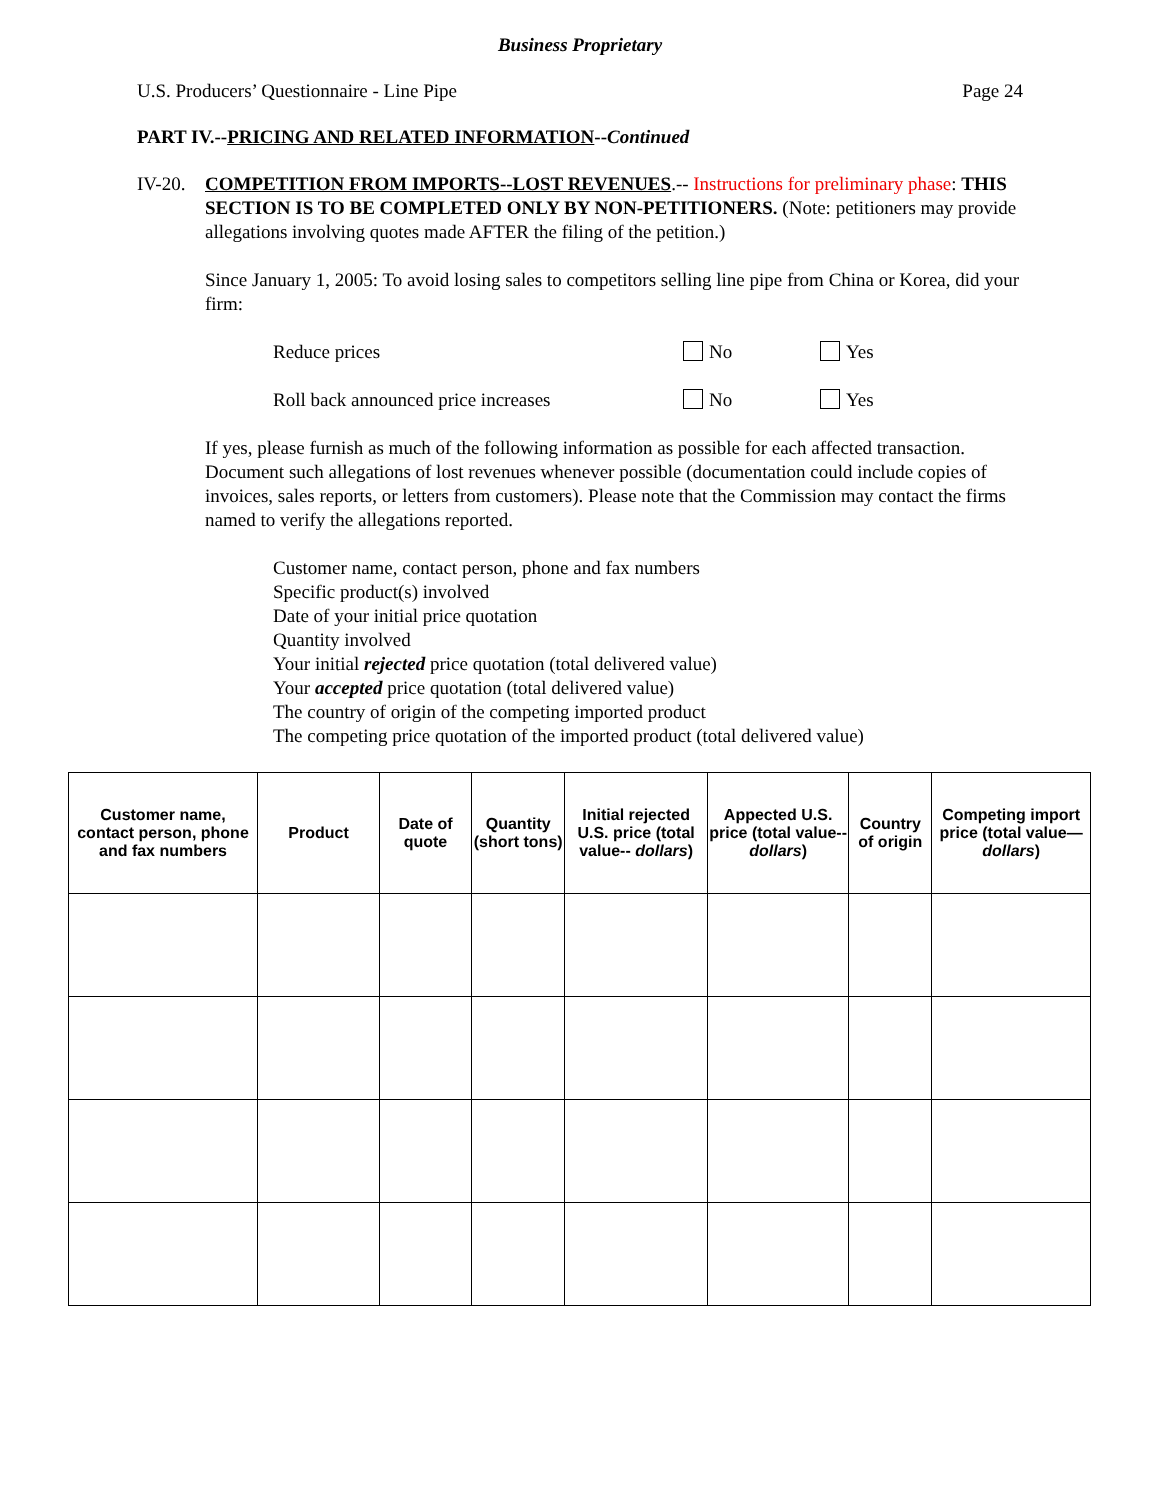Business Proprietary
U.S. Producers’ Questionnaire - Line Pipe Page 24
PART IV.--PRICING AND RELATED INFORMATION--Continued
IV-20. COMPETITION FROM IMPORTS--LOST REVENUES.-- Instructions for preliminary phase: THIS SECTION IS TO BE COMPLETED ONLY BY NON-PETITIONERS. (Note: petitioners may provide allegations involving quotes made AFTER the filing of the petition.)
Since January 1, 2005: To avoid losing sales to competitors selling line pipe from China or Korea, did your firm:
Reduce prices No Yes
Roll back announced price increases No Yes
If yes, please furnish as much of the following information as possible for each affected transaction. Document such allegations of lost revenues whenever possible (documentation could include copies of invoices, sales reports, or letters from customers). Please note that the Commission may contact the firms named to verify the allegations reported.
Customer name, contact person, phone and fax numbers
Specific product(s) involved
Date of your initial price quotation
Quantity involved
Your initial rejected price quotation (total delivered value)
Your accepted price quotation (total delivered value)
The country of origin of the competing imported product
The competing price quotation of the imported product (total delivered value)
| Customer name, contact person, phone and fax numbers | Product | Date of quote | Quantity (short tons) | Initial rejected U.S. price (total value-- dollars ) | Appected U.S. price (total value-- dollars ) | Country of origin | Competing import price (total value— dollars ) |
| --- | --- | --- | --- | --- | --- | --- | --- |